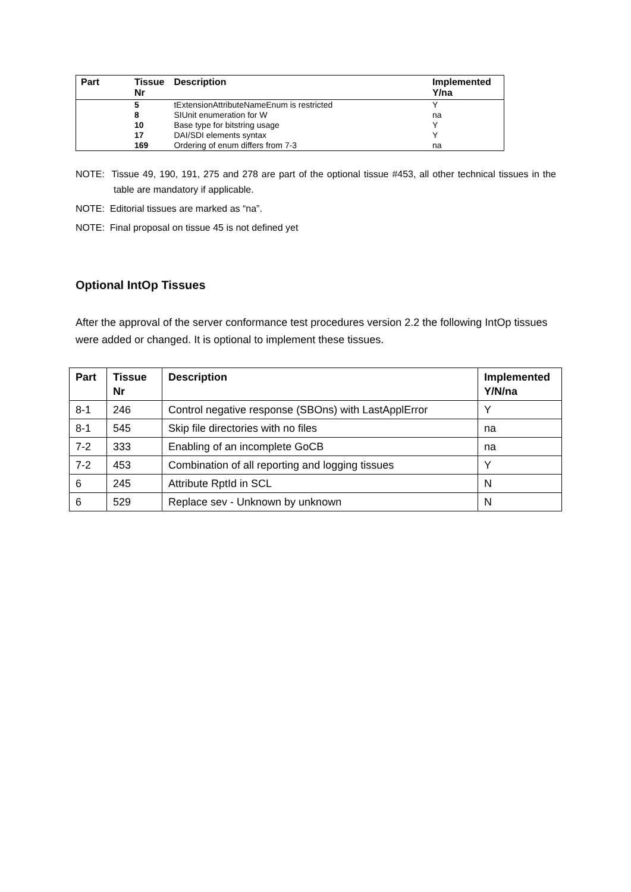| Part | Tissue Nr | Description | Implemented Y/na |
| --- | --- | --- | --- |
| | 5 | tExtensionAttributeNameEnum is restricted | Y |
| | 8 | SIUnit enumeration for W | na |
| | 10 | Base type for bitstring usage | Y |
| | 17 | DAI/SDI elements syntax | Y |
| | 169 | Ordering of enum differs from 7-3 | na |
NOTE: Tissue 49, 190, 191, 275 and 278 are part of the optional tissue #453, all other technical tissues in the table are mandatory if applicable.
NOTE: Editorial tissues are marked as “na”.
NOTE: Final proposal on tissue 45 is not defined yet
Optional IntOp Tissues
After the approval of the server conformance test procedures version 2.2 the following IntOp tissues were added or changed. It is optional to implement these tissues.
| Part | Tissue Nr | Description | Implemented Y/N/na |
| --- | --- | --- | --- |
| 8-1 | 246 | Control negative response (SBOns) with LastApplError | Y |
| 8-1 | 545 | Skip file directories with no files | na |
| 7-2 | 333 | Enabling of an incomplete GoCB | na |
| 7-2 | 453 | Combination of all reporting and logging tissues | Y |
| 6 | 245 | Attribute RptId in SCL | N |
| 6 | 529 | Replace sev - Unknown by unknown | N |